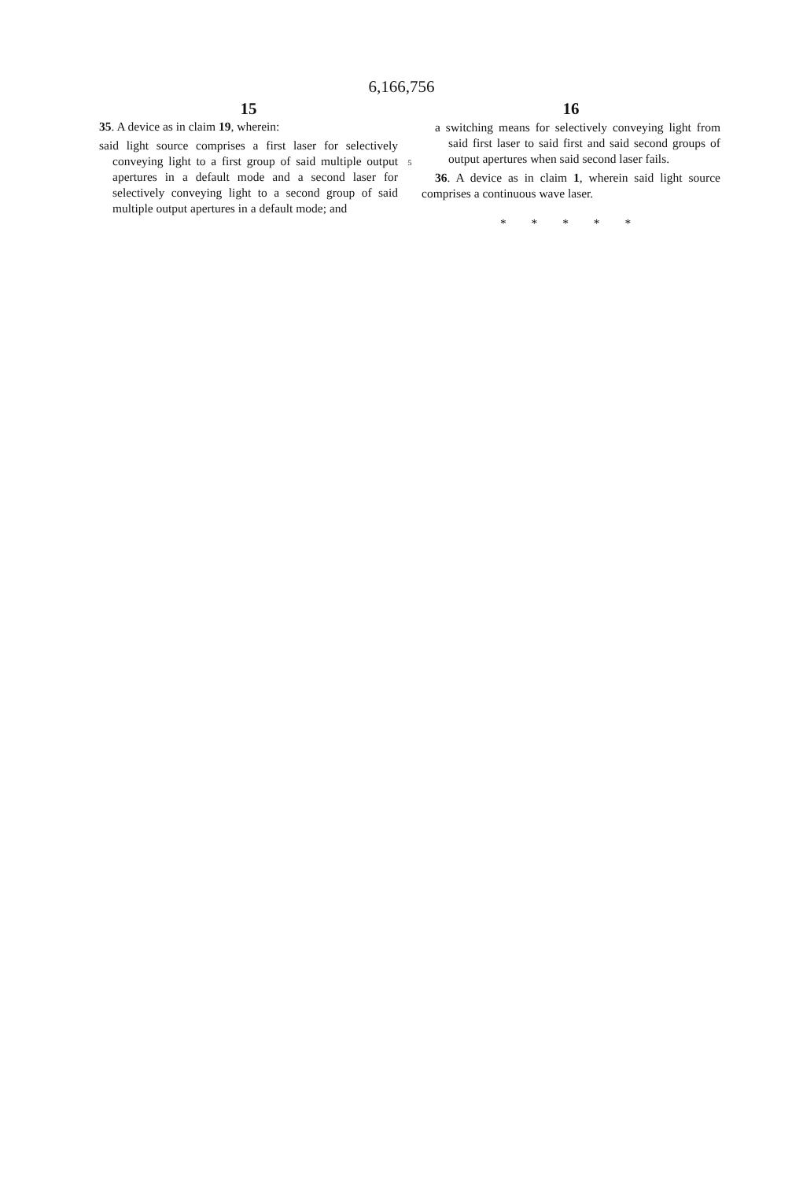6,166,756
15
35. A device as in claim 19, wherein:
said light source comprises a first laser for selectively conveying light to a first group of said multiple output apertures in a default mode and a second laser for selectively conveying light to a second group of said multiple output apertures in a default mode; and
5
16
a switching means for selectively conveying light from said first laser to said first and said second groups of output apertures when said second laser fails.
36. A device as in claim 1, wherein said light source comprises a continuous wave laser.
* * * * *